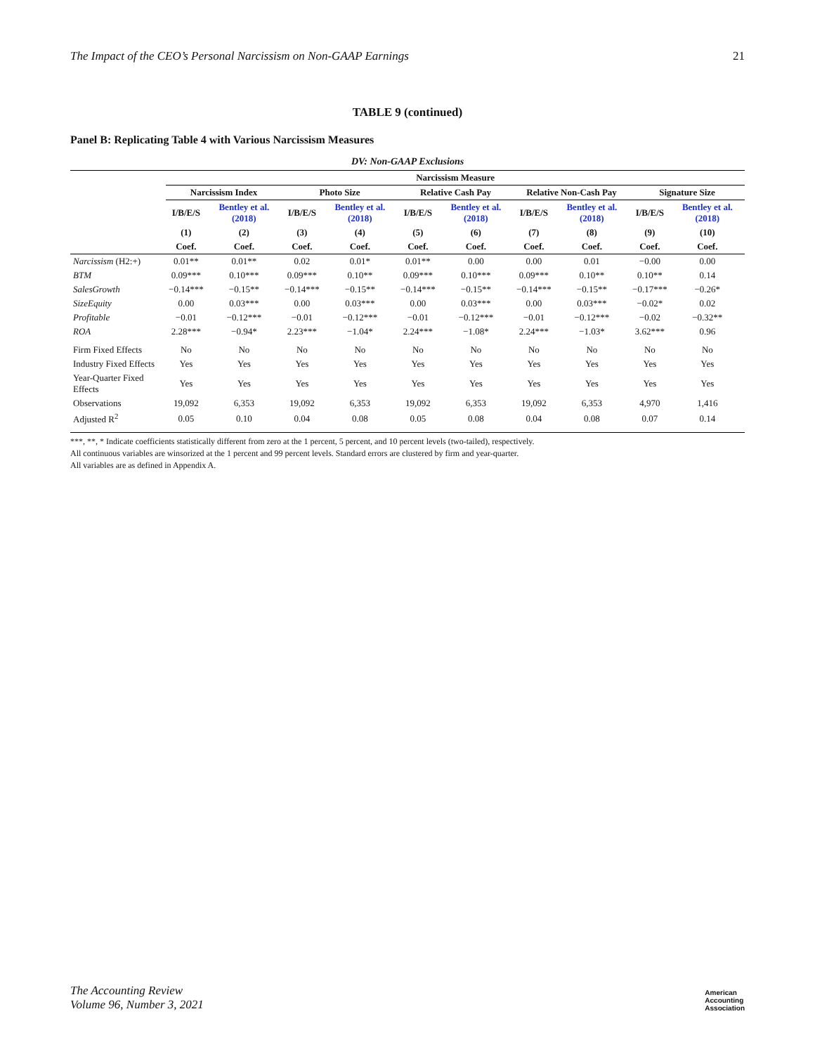The Impact of the CEO’s Personal Narcissism on Non-GAAP Earnings 21
TABLE 9 (continued)
Panel B: Replicating Table 4 with Various Narcissism Measures
DV: Non-GAAP Exclusions
| | Narcissism Measure | | | | | | | | | |
| --- | --- | --- | --- | --- | --- | --- | --- | --- | --- | --- |
| | Narcissism Index | | Photo Size | | Relative Cash Pay | | Relative Non-Cash Pay | | Signature Size | |
| | I/B/E/S | Bentley et al. (2018) | I/B/E/S | Bentley et al. (2018) | I/B/E/S | Bentley et al. (2018) | I/B/E/S | Bentley et al. (2018) | I/B/E/S | Bentley et al. (2018) |
| | (1) | (2) | (3) | (4) | (5) | (6) | (7) | (8) | (9) | (10) |
| | Coef. | Coef. | Coef. | Coef. | Coef. | Coef. | Coef. | Coef. | Coef. | Coef. |
| Narcissism (H2:+) | 0.01** | 0.01** | 0.02 | 0.01* | 0.01** | 0.00 | 0.00 | 0.01 | −0.00 | 0.00 |
| BTM | 0.09*** | 0.10*** | 0.09*** | 0.10** | 0.09*** | 0.10*** | 0.09*** | 0.10** | 0.10** | 0.14 |
| SalesGrowth | −0.14*** | −0.15** | −0.14*** | −0.15** | −0.14*** | −0.15** | −0.14*** | −0.15** | −0.17*** | −0.26* |
| SizeEquity | 0.00 | 0.03*** | 0.00 | 0.03*** | 0.00 | 0.03*** | 0.00 | 0.03*** | −0.02* | 0.02 |
| Profitable | −0.01 | −0.12*** | −0.01 | −0.12*** | −0.01 | −0.12*** | −0.01 | −0.12*** | −0.02 | −0.32** |
| ROA | 2.28*** | −0.94* | 2.23*** | −1.04* | 2.24*** | −1.08* | 2.24*** | −1.03* | 3.62*** | 0.96 |
| Firm Fixed Effects | No | No | No | No | No | No | No | No | No | No |
| Industry Fixed Effects | Yes | Yes | Yes | Yes | Yes | Yes | Yes | Yes | Yes | Yes |
| Year-Quarter Fixed Effects | Yes | Yes | Yes | Yes | Yes | Yes | Yes | Yes | Yes | Yes |
| Observations | 19,092 | 6,353 | 19,092 | 6,353 | 19,092 | 6,353 | 19,092 | 6,353 | 4,970 | 1,416 |
| Adjusted R<sup>2</sup> | 0.05 | 0.10 | 0.04 | 0.08 | 0.05 | 0.08 | 0.04 | 0.08 | 0.07 | 0.14 |
***, **, * Indicate coefficients statistically different from zero at the 1 percent, 5 percent, and 10 percent levels (two-tailed), respectively.
All continuous variables are winsorized at the 1 percent and 99 percent levels. Standard errors are clustered by firm and year-quarter.
All variables are as defined in Appendix A.
The Accounting Review
Volume 96, Number 3, 2021 American
Accounting
Association